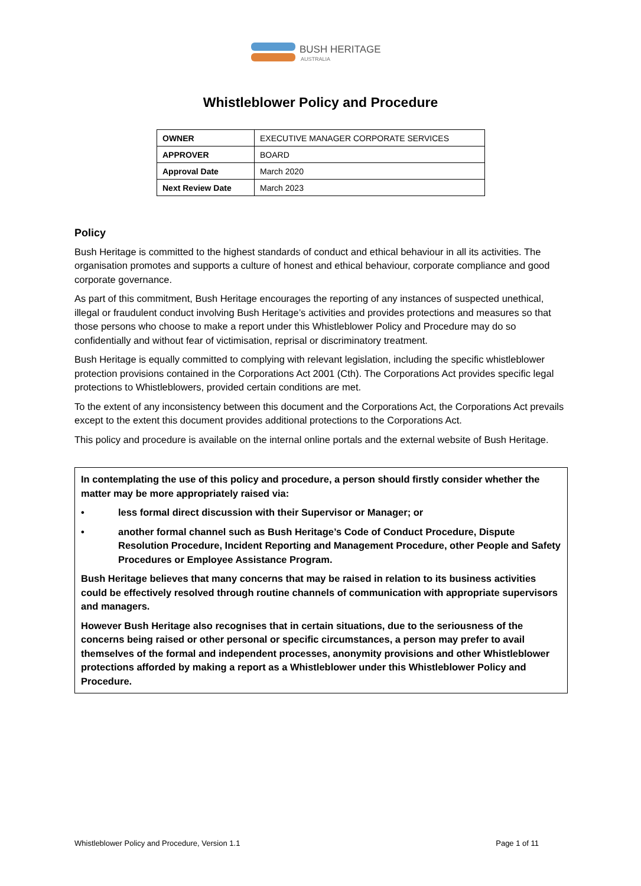BUSH HERITAGE
AUSTRALIA
Whistleblower Policy and Procedure
| OWNER | EXECUTIVE MANAGER CORPORATE SERVICES |
| APPROVER | BOARD |
| Approval Date | March 2020 |
| Next Review Date | March 2023 |
Policy
Bush Heritage is committed to the highest standards of conduct and ethical behaviour in all its activities. The organisation promotes and supports a culture of honest and ethical behaviour, corporate compliance and good corporate governance.
As part of this commitment, Bush Heritage encourages the reporting of any instances of suspected unethical, illegal or fraudulent conduct involving Bush Heritage’s activities and provides protections and measures so that those persons who choose to make a report under this Whistleblower Policy and Procedure may do so confidentially and without fear of victimisation, reprisal or discriminatory treatment.
Bush Heritage is equally committed to complying with relevant legislation, including the specific whistleblower protection provisions contained in the Corporations Act 2001 (Cth). The Corporations Act provides specific legal protections to Whistleblowers, provided certain conditions are met.
To the extent of any inconsistency between this document and the Corporations Act, the Corporations Act prevails except to the extent this document provides additional protections to the Corporations Act.
This policy and procedure is available on the internal online portals and the external website of Bush Heritage.
In contemplating the use of this policy and procedure, a person should firstly consider whether the matter may be more appropriately raised via:
• less formal direct discussion with their Supervisor or Manager; or
• another formal channel such as Bush Heritage’s Code of Conduct Procedure, Dispute Resolution Procedure, Incident Reporting and Management Procedure, other People and Safety Procedures or Employee Assistance Program.
Bush Heritage believes that many concerns that may be raised in relation to its business activities could be effectively resolved through routine channels of communication with appropriate supervisors and managers.
However Bush Heritage also recognises that in certain situations, due to the seriousness of the concerns being raised or other personal or specific circumstances, a person may prefer to avail themselves of the formal and independent processes, anonymity provisions and other Whistleblower protections afforded by making a report as a Whistleblower under this Whistleblower Policy and Procedure.
Whistleblower Policy and Procedure, Version 1.1 Page 1 of 11